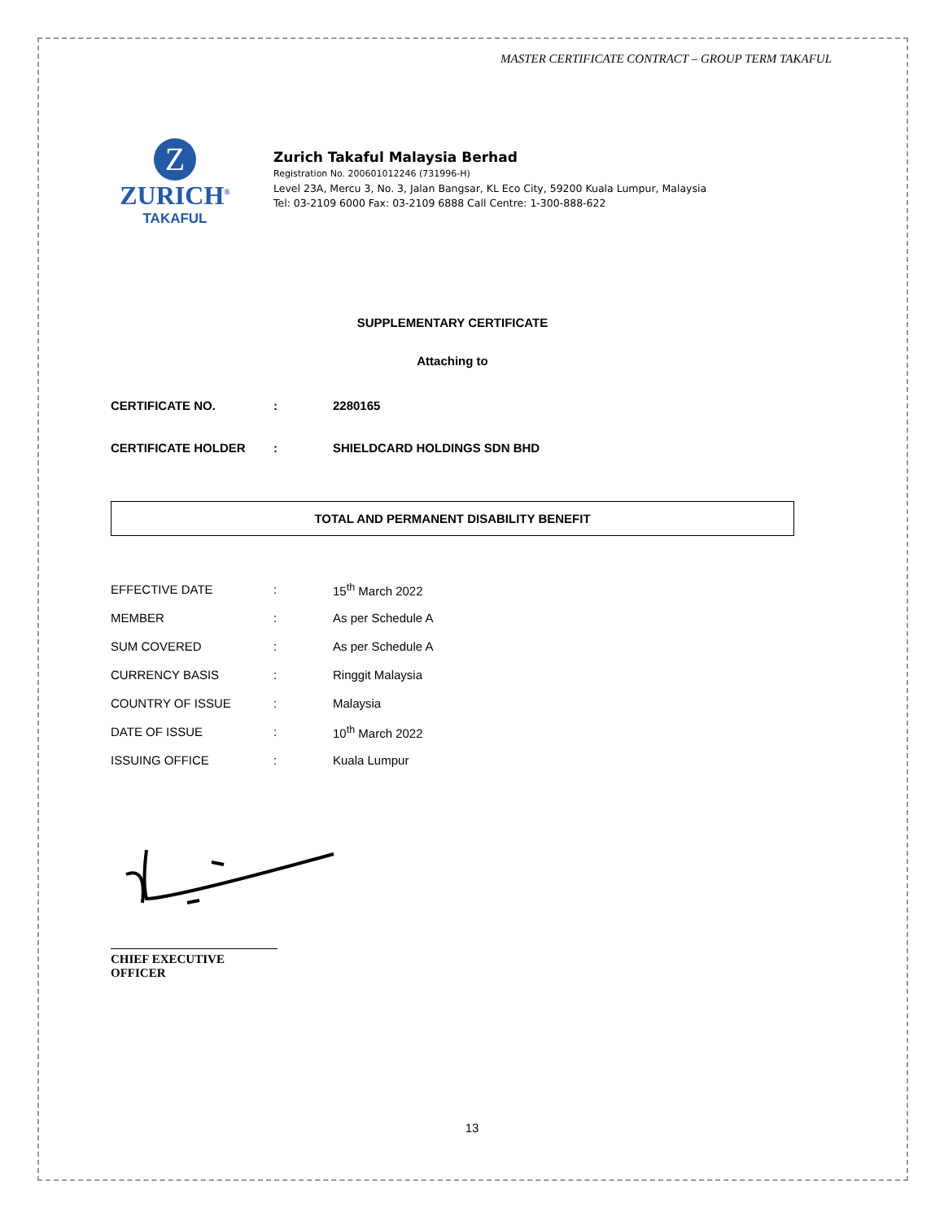MASTER CERTIFICATE CONTRACT – GROUP TERM TAKAFUL
Z
ZURICH<sup>®</sup>
TAKAFUL
Zurich Takaful Malaysia Berhad
Registration No. 200601012246 (731996-H)
Level 23A, Mercu 3, No. 3, Jalan Bangsar, KL Eco City, 59200 Kuala Lumpur, Malaysia
Tel: 03-2109 6000 Fax: 03-2109 6888 Call Centre: 1-300-888-622
SUPPLEMENTARY CERTIFICATE
Attaching to
| CERTIFICATE NO. | : | 2280165 |
| CERTIFICATE HOLDER | : | SHIELDCARD HOLDINGS SDN BHD |
TOTAL AND PERMANENT DISABILITY BENEFIT
| EFFECTIVE DATE | : | 15<sup>th</sup> March 2022 |
| MEMBER | : | As per Schedule A |
| SUM COVERED | : | As per Schedule A |
| CURRENCY BASIS | : | Ringgit Malaysia |
| COUNTRY OF ISSUE | : | Malaysia |
| DATE OF ISSUE | : | 10<sup>th</sup> March 2022 |
| ISSUING OFFICE | : | Kuala Lumpur |
CHIEF EXECUTIVE OFFICER
13